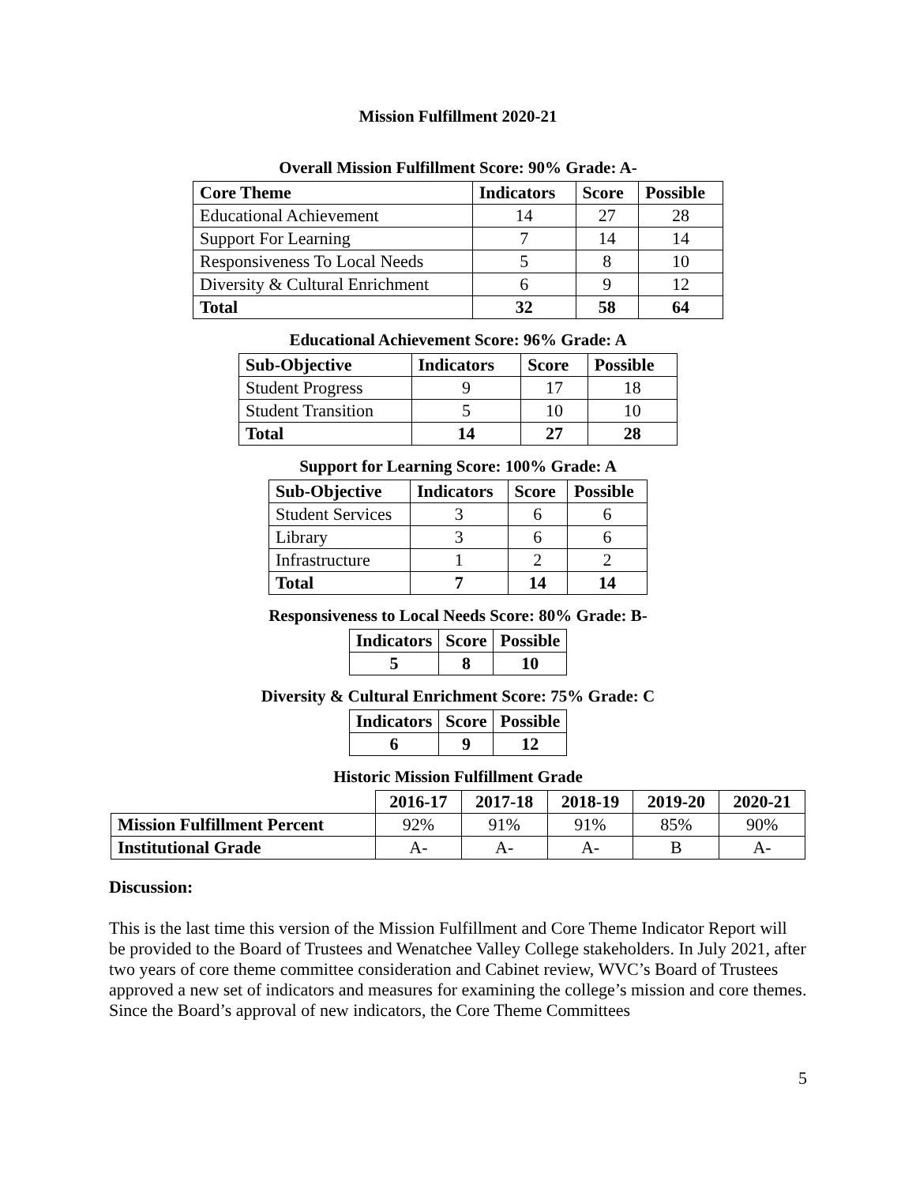Mission Fulfillment 2020-21
Overall Mission Fulfillment Score: 90% Grade: A-
| Core Theme | Indicators | Score | Possible |
| --- | --- | --- | --- |
| Educational Achievement | 14 | 27 | 28 |
| Support For Learning | 7 | 14 | 14 |
| Responsiveness To Local Needs | 5 | 8 | 10 |
| Diversity & Cultural Enrichment | 6 | 9 | 12 |
| Total | 32 | 58 | 64 |
Educational Achievement Score: 96% Grade: A
| Sub-Objective | Indicators | Score | Possible |
| --- | --- | --- | --- |
| Student Progress | 9 | 17 | 18 |
| Student Transition | 5 | 10 | 10 |
| Total | 14 | 27 | 28 |
Support for Learning Score: 100% Grade: A
| Sub-Objective | Indicators | Score | Possible |
| --- | --- | --- | --- |
| Student Services | 3 | 6 | 6 |
| Library | 3 | 6 | 6 |
| Infrastructure | 1 | 2 | 2 |
| Total | 7 | 14 | 14 |
Responsiveness to Local Needs Score: 80% Grade: B-
| Indicators | Score | Possible |
| --- | --- | --- |
| 5 | 8 | 10 |
Diversity & Cultural Enrichment Score: 75% Grade: C
| Indicators | Score | Possible |
| --- | --- | --- |
| 6 | 9 | 12 |
Historic Mission Fulfillment Grade
| | 2016-17 | 2017-18 | 2018-19 | 2019-20 | 2020-21 |
| Mission Fulfillment Percent | 92% | 91% | 91% | 85% | 90% |
| Institutional Grade | A- | A- | A- | B | A- |
Discussion:
This is the last time this version of the Mission Fulfillment and Core Theme Indicator Report will be provided to the Board of Trustees and Wenatchee Valley College stakeholders. In July 2021, after two years of core theme committee consideration and Cabinet review, WVC’s Board of Trustees approved a new set of indicators and measures for examining the college’s mission and core themes. Since the Board’s approval of new indicators, the Core Theme Committees
5